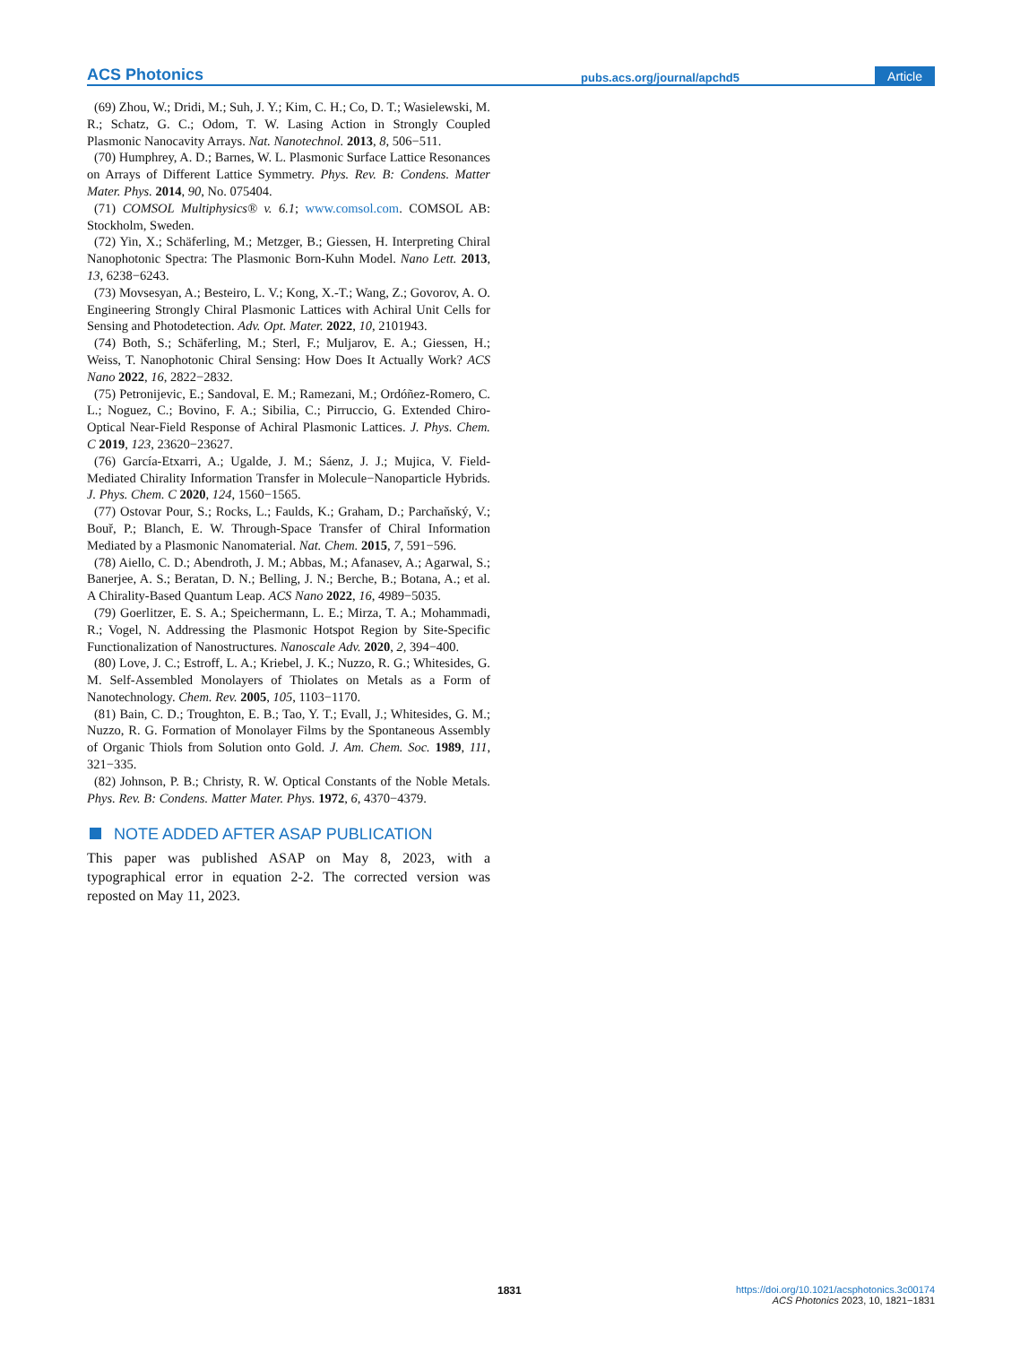ACS Photonics pubs.acs.org/journal/apchd5 Article
(69) Zhou, W.; Dridi, M.; Suh, J. Y.; Kim, C. H.; Co, D. T.; Wasielewski, M. R.; Schatz, G. C.; Odom, T. W. Lasing Action in Strongly Coupled Plasmonic Nanocavity Arrays. Nat. Nanotechnol. 2013, 8, 506−511.
(70) Humphrey, A. D.; Barnes, W. L. Plasmonic Surface Lattice Resonances on Arrays of Different Lattice Symmetry. Phys. Rev. B: Condens. Matter Mater. Phys. 2014, 90, No. 075404.
(71) COMSOL Multiphysics® v. 6.1; www.comsol.com. COMSOL AB: Stockholm, Sweden.
(72) Yin, X.; Schäferling, M.; Metzger, B.; Giessen, H. Interpreting Chiral Nanophotonic Spectra: The Plasmonic Born-Kuhn Model. Nano Lett. 2013, 13, 6238−6243.
(73) Movsesyan, A.; Besteiro, L. V.; Kong, X.-T.; Wang, Z.; Govorov, A. O. Engineering Strongly Chiral Plasmonic Lattices with Achiral Unit Cells for Sensing and Photodetection. Adv. Opt. Mater. 2022, 10, 2101943.
(74) Both, S.; Schäferling, M.; Sterl, F.; Muljarov, E. A.; Giessen, H.; Weiss, T. Nanophotonic Chiral Sensing: How Does It Actually Work? ACS Nano 2022, 16, 2822−2832.
(75) Petronijevic, E.; Sandoval, E. M.; Ramezani, M.; Ordóñez-Romero, C. L.; Noguez, C.; Bovino, F. A.; Sibilia, C.; Pirruccio, G. Extended Chiro-Optical Near-Field Response of Achiral Plasmonic Lattices. J. Phys. Chem. C 2019, 123, 23620−23627.
(76) García-Etxarri, A.; Ugalde, J. M.; Sáenz, J. J.; Mujica, V. Field-Mediated Chirality Information Transfer in Molecule−Nanoparticle Hybrids. J. Phys. Chem. C 2020, 124, 1560−1565.
(77) Ostovar Pour, S.; Rocks, L.; Faulds, K.; Graham, D.; Parchaňský, V.; Bouř, P.; Blanch, E. W. Through-Space Transfer of Chiral Information Mediated by a Plasmonic Nanomaterial. Nat. Chem. 2015, 7, 591−596.
(78) Aiello, C. D.; Abendroth, J. M.; Abbas, M.; Afanasev, A.; Agarwal, S.; Banerjee, A. S.; Beratan, D. N.; Belling, J. N.; Berche, B.; Botana, A.; et al. A Chirality-Based Quantum Leap. ACS Nano 2022, 16, 4989−5035.
(79) Goerlitzer, E. S. A.; Speichermann, L. E.; Mirza, T. A.; Mohammadi, R.; Vogel, N. Addressing the Plasmonic Hotspot Region by Site-Specific Functionalization of Nanostructures. Nanoscale Adv. 2020, 2, 394−400.
(80) Love, J. C.; Estroff, L. A.; Kriebel, J. K.; Nuzzo, R. G.; Whitesides, G. M. Self-Assembled Monolayers of Thiolates on Metals as a Form of Nanotechnology. Chem. Rev. 2005, 105, 1103−1170.
(81) Bain, C. D.; Troughton, E. B.; Tao, Y. T.; Evall, J.; Whitesides, G. M.; Nuzzo, R. G. Formation of Monolayer Films by the Spontaneous Assembly of Organic Thiols from Solution onto Gold. J. Am. Chem. Soc. 1989, 111, 321−335.
(82) Johnson, P. B.; Christy, R. W. Optical Constants of the Noble Metals. Phys. Rev. B: Condens. Matter Mater. Phys. 1972, 6, 4370−4379.
NOTE ADDED AFTER ASAP PUBLICATION
This paper was published ASAP on May 8, 2023, with a typographical error in equation 2-2. The corrected version was reposted on May 11, 2023.
1831
https://doi.org/10.1021/acsphotonics.3c00174
ACS Photonics 2023, 10, 1821−1831